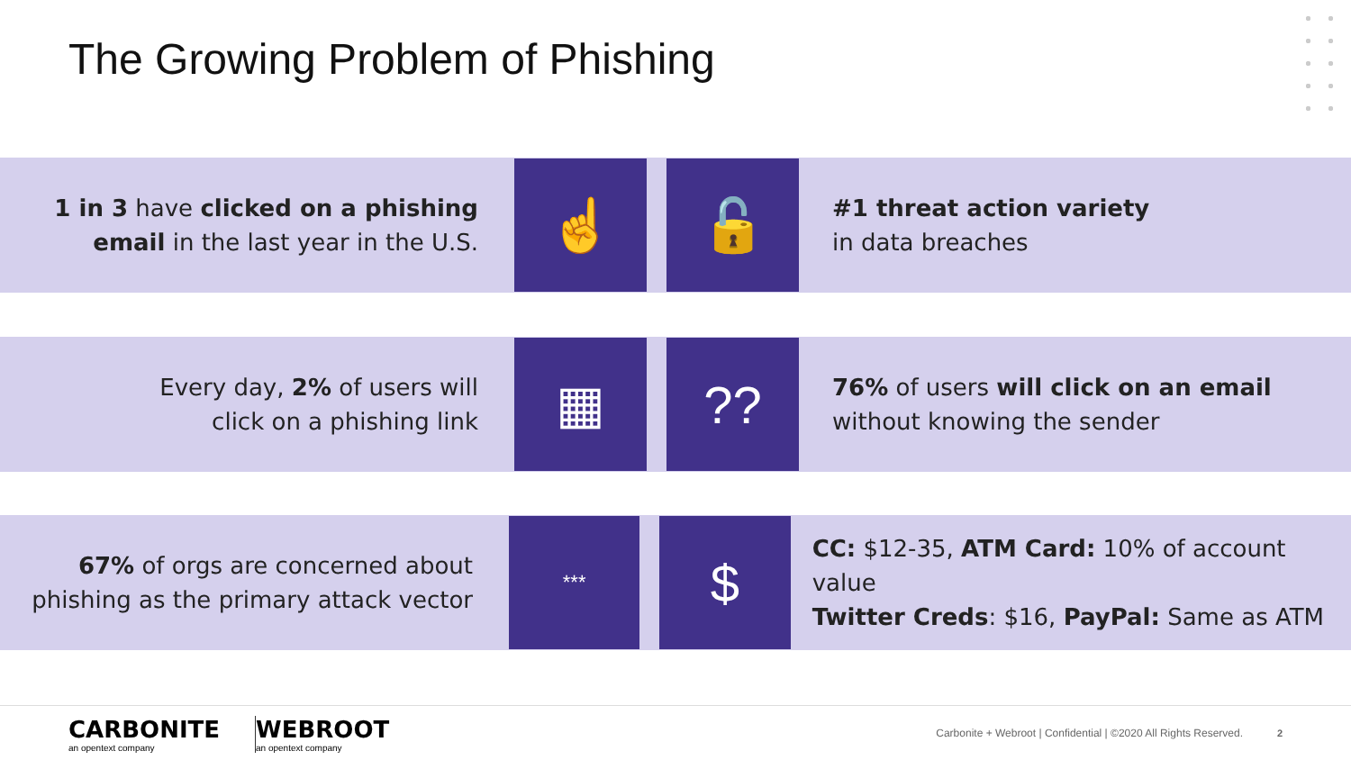The Growing Problem of Phishing
1 in 3 have clicked on a phishing email in the last year in the U.S.
☝ 🔓
#1 threat action variety
in data breaches
Every day, 2% of users will
click on a phishing link
▦ ??
76% of users will click on an email
without knowing the sender
67% of orgs are concerned about phishing as the primary attack vector
***
$
CC: $12-35, ATM Card: 10% of account value
Twitter Creds: $16, PayPal: Same as ATM
CARBONITE
an opentext company
WEBROOT
an opentext company
Carbonite + Webroot | Confidential | ©2020 All Rights Reserved.
2